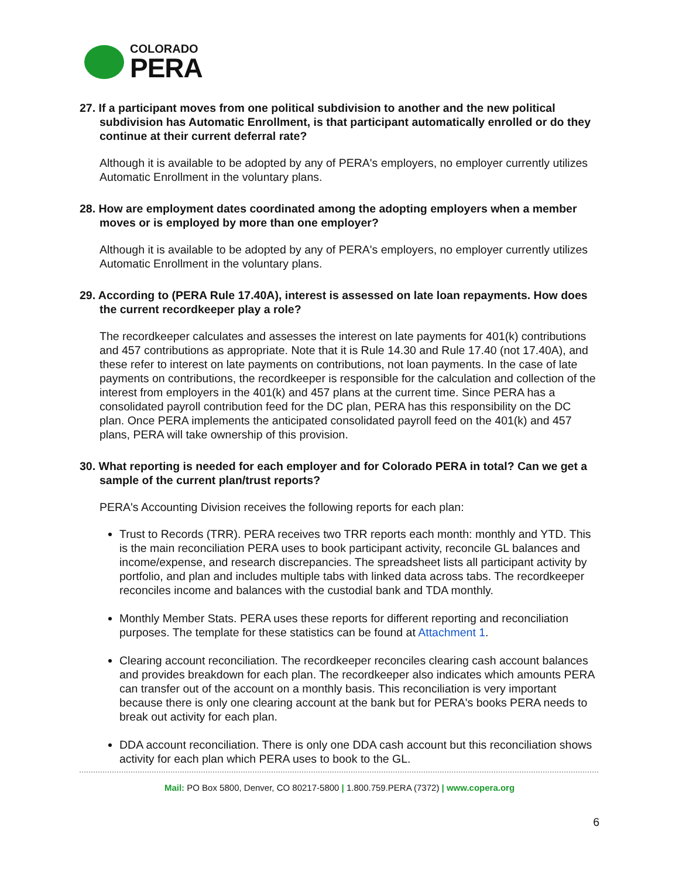COLORADO
PERA
27. If a participant moves from one political subdivision to another and the new political subdivision has Automatic Enrollment, is that participant automatically enrolled or do they continue at their current deferral rate?
Although it is available to be adopted by any of PERA's employers, no employer currently utilizes Automatic Enrollment in the voluntary plans.
28. How are employment dates coordinated among the adopting employers when a member moves or is employed by more than one employer?
Although it is available to be adopted by any of PERA's employers, no employer currently utilizes Automatic Enrollment in the voluntary plans.
29. According to (PERA Rule 17.40A), interest is assessed on late loan repayments. How does the current recordkeeper play a role?
The recordkeeper calculates and assesses the interest on late payments for 401(k) contributions and 457 contributions as appropriate. Note that it is Rule 14.30 and Rule 17.40 (not 17.40A), and these refer to interest on late payments on contributions, not loan payments. In the case of late payments on contributions, the recordkeeper is responsible for the calculation and collection of the interest from employers in the 401(k) and 457 plans at the current time. Since PERA has a consolidated payroll contribution feed for the DC plan, PERA has this responsibility on the DC plan. Once PERA implements the anticipated consolidated payroll feed on the 401(k) and 457 plans, PERA will take ownership of this provision.
30. What reporting is needed for each employer and for Colorado PERA in total? Can we get a sample of the current plan/trust reports?
PERA's Accounting Division receives the following reports for each plan:
Trust to Records (TRR). PERA receives two TRR reports each month: monthly and YTD. This is the main reconciliation PERA uses to book participant activity, reconcile GL balances and income/expense, and research discrepancies. The spreadsheet lists all participant activity by portfolio, and plan and includes multiple tabs with linked data across tabs. The recordkeeper reconciles income and balances with the custodial bank and TDA monthly.
Monthly Member Stats. PERA uses these reports for different reporting and reconciliation purposes. The template for these statistics can be found at Attachment 1.
Clearing account reconciliation. The recordkeeper reconciles clearing cash account balances and provides breakdown for each plan. The recordkeeper also indicates which amounts PERA can transfer out of the account on a monthly basis. This reconciliation is very important because there is only one clearing account at the bank but for PERA's books PERA needs to break out activity for each plan.
DDA account reconciliation. There is only one DDA cash account but this reconciliation shows activity for each plan which PERA uses to book to the GL.
Mail: PO Box 5800, Denver, CO 80217-5800 | 1.800.759.PERA (7372) | www.copera.org
6